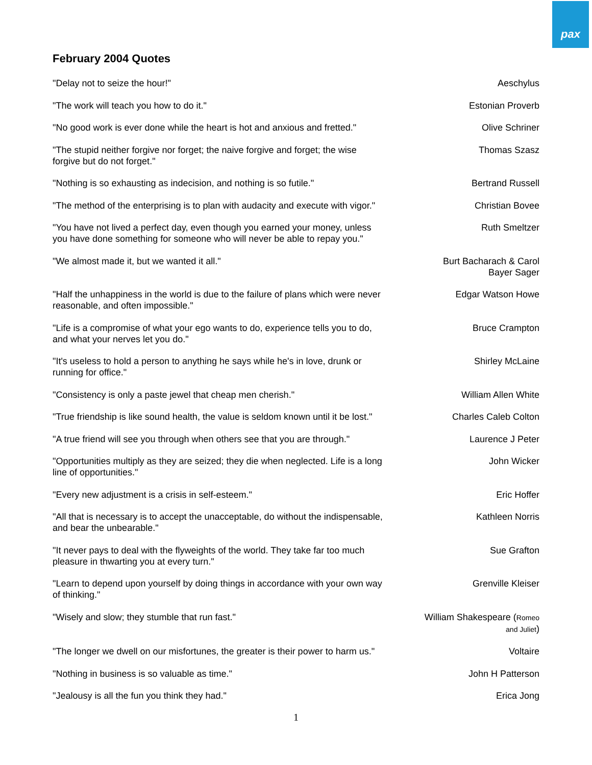pax
February 2004 Quotes
| "Delay not to seize the hour!" | Aeschylus |
| "The work will teach you how to do it." | Estonian Proverb |
| "No good work is ever done while the heart is hot and anxious and fretted." | Olive Schriner |
| "The stupid neither forgive nor forget; the naive forgive and forget; the wise forgive but do not forget." | Thomas Szasz |
| "Nothing is so exhausting as indecision, and nothing is so futile." | Bertrand Russell |
| "The method of the enterprising is to plan with audacity and execute with vigor." | Christian Bovee |
| "You have not lived a perfect day, even though you earned your money, unless you have done something for someone who will never be able to repay you." | Ruth Smeltzer |
| "We almost made it, but we wanted it all." | Burt Bacharach & Carol Bayer Sager |
| "Half the unhappiness in the world is due to the failure of plans which were never reasonable, and often impossible." | Edgar Watson Howe |
| "Life is a compromise of what your ego wants to do, experience tells you to do, and what your nerves let you do." | Bruce Crampton |
| "It's useless to hold a person to anything he says while he's in love, drunk or running for office." | Shirley McLaine |
| "Consistency is only a paste jewel that cheap men cherish." | William Allen White |
| "True friendship is like sound health, the value is seldom known until it be lost." | Charles Caleb Colton |
| "A true friend will see you through when others see that you are through." | Laurence J Peter |
| "Opportunities multiply as they are seized; they die when neglected. Life is a long line of opportunities." | John Wicker |
| "Every new adjustment is a crisis in self-esteem." | Eric Hoffer |
| "All that is necessary is to accept the unacceptable, do without the indispensable, and bear the unbearable." | Kathleen Norris |
| "It never pays to deal with the flyweights of the world. They take far too much pleasure in thwarting you at every turn." | Sue Grafton |
| "Learn to depend upon yourself by doing things in accordance with your own way of thinking." | Grenville Kleiser |
| "Wisely and slow; they stumble that run fast." | William Shakespeare ( Romeo and Juliet ) |
| "The longer we dwell on our misfortunes, the greater is their power to harm us." | Voltaire |
| "Nothing in business is so valuable as time." | John H Patterson |
| "Jealousy is all the fun you think they had." | Erica Jong |
1